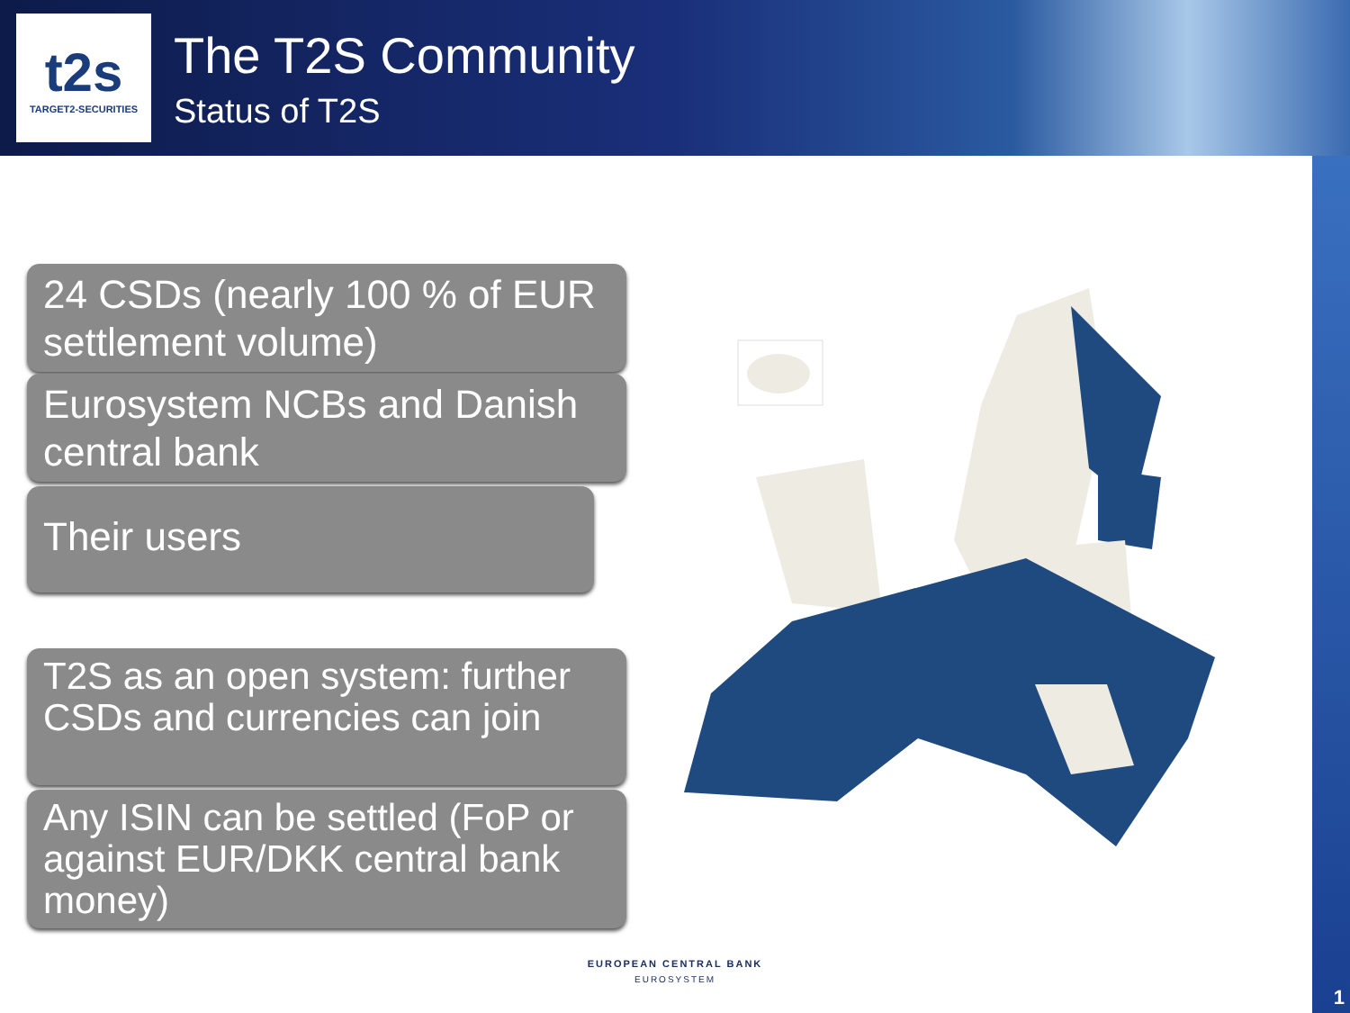t2s
TARGET2-SECURITIES
The T2S Community
Status of T2S
24 CSDs (nearly 100 % of EUR settlement volume)
Eurosystem NCBs and Danish central bank
Their users
T2S as an open system: further CSDs and currencies can join
Any ISIN can be settled (FoP or against EUR/DKK central bank money)
EUROPEAN CENTRAL BANK
EUROSYSTEM
1